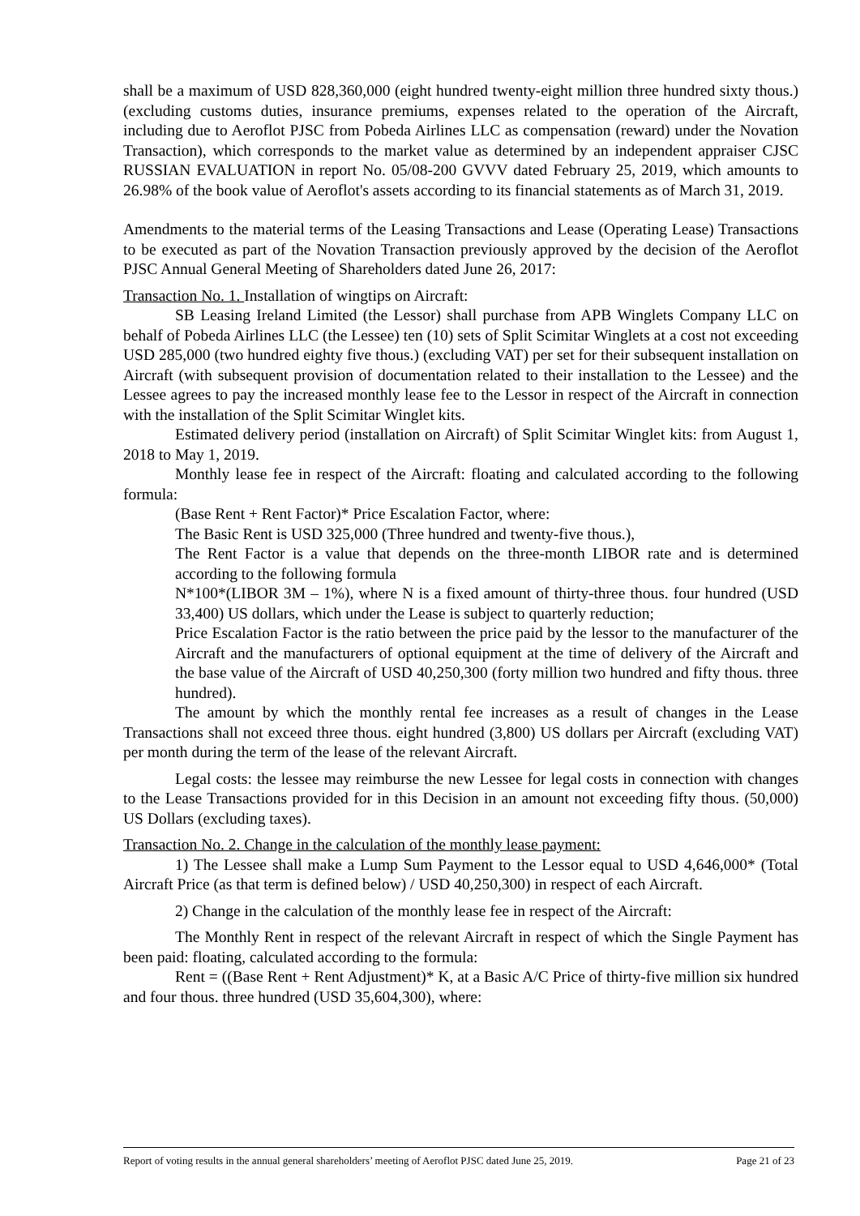shall be a maximum of USD 828,360,000 (eight hundred twenty-eight million three hundred sixty thous.) (excluding customs duties, insurance premiums, expenses related to the operation of the Aircraft, including due to Aeroflot PJSC from Pobeda Airlines LLC as compensation (reward) under the Novation Transaction), which corresponds to the market value as determined by an independent appraiser CJSC RUSSIAN EVALUATION in report No. 05/08-200 GVVV dated February 25, 2019, which amounts to 26.98% of the book value of Aeroflot's assets according to its financial statements as of March 31, 2019.
Amendments to the material terms of the Leasing Transactions and Lease (Operating Lease) Transactions to be executed as part of the Novation Transaction previously approved by the decision of the Aeroflot PJSC Annual General Meeting of Shareholders dated June 26, 2017:
Transaction No. 1. Installation of wingtips on Aircraft:
SB Leasing Ireland Limited (the Lessor) shall purchase from APB Winglets Company LLC on behalf of Pobeda Airlines LLC (the Lessee) ten (10) sets of Split Scimitar Winglets at a cost not exceeding USD 285,000 (two hundred eighty five thous.) (excluding VAT) per set for their subsequent installation on Aircraft (with subsequent provision of documentation related to their installation to the Lessee) and the Lessee agrees to pay the increased monthly lease fee to the Lessor in respect of the Aircraft in connection with the installation of the Split Scimitar Winglet kits.
Estimated delivery period (installation on Aircraft) of Split Scimitar Winglet kits: from August 1, 2018 to May 1, 2019.
Monthly lease fee in respect of the Aircraft: floating and calculated according to the following formula:
(Base Rent + Rent Factor)* Price Escalation Factor, where:
The Basic Rent is USD 325,000 (Three hundred and twenty-five thous.),
The Rent Factor is a value that depends on the three-month LIBOR rate and is determined according to the following formula
N*100*(LIBOR 3M – 1%), where N is a fixed amount of thirty-three thous. four hundred (USD 33,400) US dollars, which under the Lease is subject to quarterly reduction;
Price Escalation Factor is the ratio between the price paid by the lessor to the manufacturer of the Aircraft and the manufacturers of optional equipment at the time of delivery of the Aircraft and the base value of the Aircraft of USD 40,250,300 (forty million two hundred and fifty thous. three hundred).
The amount by which the monthly rental fee increases as a result of changes in the Lease Transactions shall not exceed three thous. eight hundred (3,800) US dollars per Aircraft (excluding VAT) per month during the term of the lease of the relevant Aircraft.
Legal costs: the lessee may reimburse the new Lessee for legal costs in connection with changes to the Lease Transactions provided for in this Decision in an amount not exceeding fifty thous. (50,000) US Dollars (excluding taxes).
Transaction No. 2. Change in the calculation of the monthly lease payment:
1) The Lessee shall make a Lump Sum Payment to the Lessor equal to USD 4,646,000* (Total Aircraft Price (as that term is defined below) / USD 40,250,300) in respect of each Aircraft.
2) Change in the calculation of the monthly lease fee in respect of the Aircraft:
The Monthly Rent in respect of the relevant Aircraft in respect of which the Single Payment has been paid: floating, calculated according to the formula:
Rent = ((Base Rent + Rent Adjustment)* K, at a Basic A/C Price of thirty-five million six hundred and four thous. three hundred (USD 35,604,300), where:
Report of voting results in the annual general shareholders’ meeting of Aeroflot PJSC dated June 25, 2019. Page 21 of 23